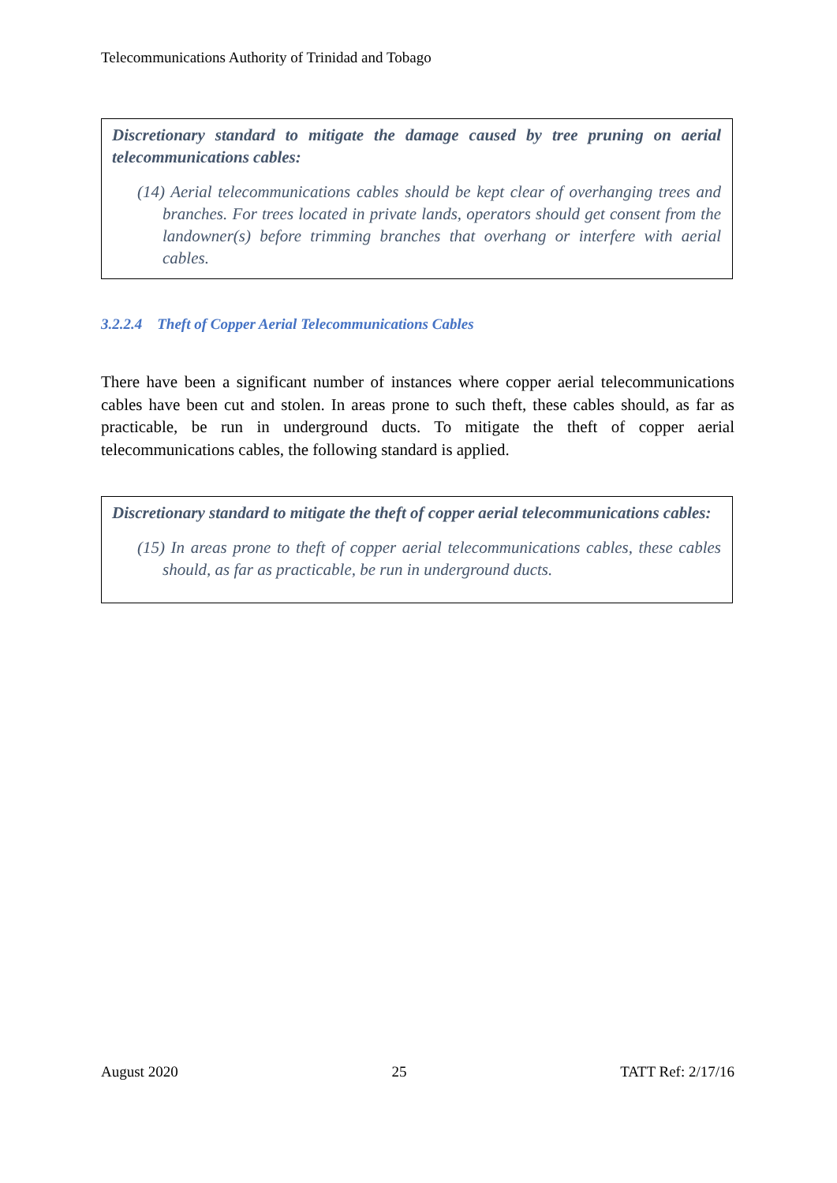Telecommunications Authority of Trinidad and Tobago
Discretionary standard to mitigate the damage caused by tree pruning on aerial telecommunications cables:
(14) Aerial telecommunications cables should be kept clear of overhanging trees and branches. For trees located in private lands, operators should get consent from the landowner(s) before trimming branches that overhang or interfere with aerial cables.
3.2.2.4 Theft of Copper Aerial Telecommunications Cables
There have been a significant number of instances where copper aerial telecommunications cables have been cut and stolen. In areas prone to such theft, these cables should, as far as practicable, be run in underground ducts. To mitigate the theft of copper aerial telecommunications cables, the following standard is applied.
Discretionary standard to mitigate the theft of copper aerial telecommunications cables:
(15) In areas prone to theft of copper aerial telecommunications cables, these cables should, as far as practicable, be run in underground ducts.
August 2020 25 TATT Ref: 2/17/16